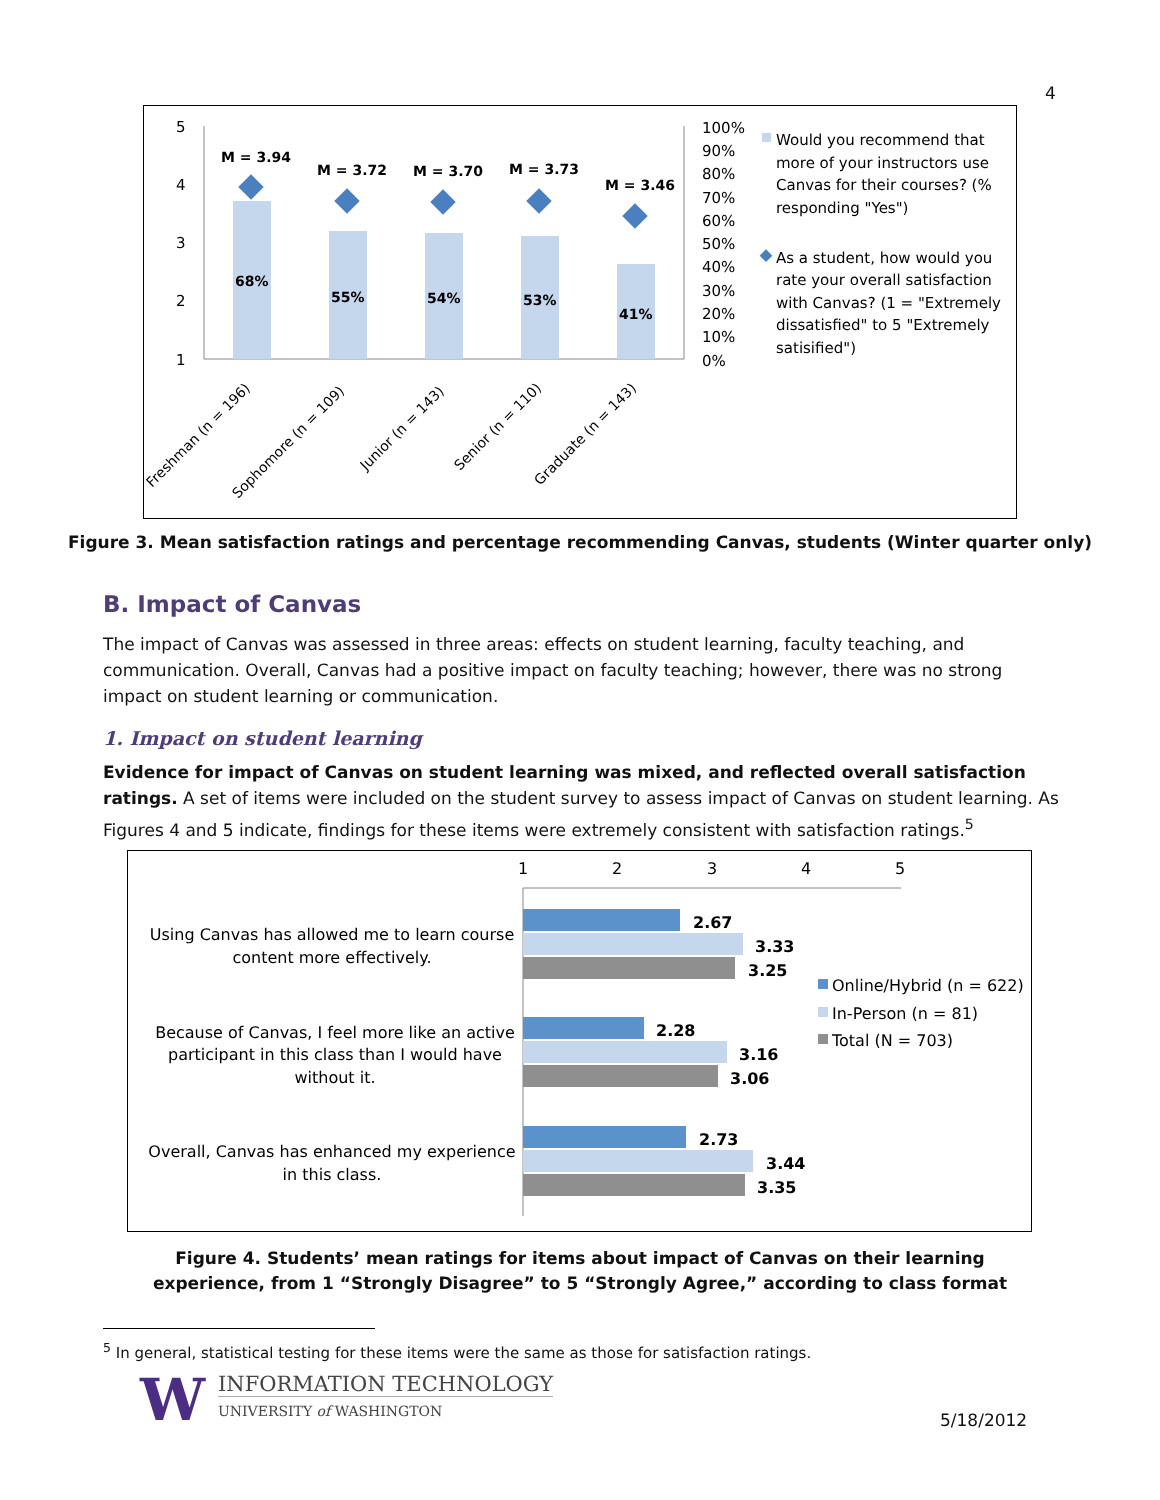4
5
4
3
2
1
68%
55%
54%
53%
41%
M = 3.94
M = 3.72
M = 3.70
M = 3.73
M = 3.46
100%
90%
80%
70%
60%
50%
40%
30%
20%
10%
0%
Freshman (n = 196)
Sophomore (n = 109)
Junior (n = 143)
Senior (n = 110)
Graduate (n = 143)
Would you recommend that
more of your instructors use
Canvas for their courses? (%
responding "Yes")
As a student, how would you
rate your overall satisfaction
with Canvas? (1 = "Extremely
dissatisfied" to 5 "Extremely
satisified")
Figure 3. Mean satisfaction ratings and percentage recommending Canvas, students (Winter quarter only)
B. Impact of Canvas
The impact of Canvas was assessed in three areas: effects on student learning, faculty teaching, and communication. Overall, Canvas had a positive impact on faculty teaching; however, there was no strong impact on student learning or communication.
1. Impact on student learning
Evidence for impact of Canvas on student learning was mixed, and reflected overall satisfaction ratings. A set of items were included on the student survey to assess impact of Canvas on student learning. As Figures 4 and 5 indicate, findings for these items were extremely consistent with satisfaction ratings.<sup>5</sup>
1
2
3
4
5
2.67
3.33
3.25
2.28
3.16
3.06
2.73
3.44
3.35
Using Canvas has allowed me to learn course
content more effectively.
Because of Canvas, I feel more like an active
participant in this class than I would have
without it.
Overall, Canvas has enhanced my experience
in this class.
Online/Hybrid (n = 622)
In-Person (n = 81)
Total (N = 703)
Figure 4. Students’ mean ratings for items about impact of Canvas on their learning experience, from 1 “Strongly Disagree” to 5 “Strongly Agree,” according to class format
<sup>5</sup> In general, statistical testing for these items were the same as those for satisfaction ratings.
W
INFORMATION TECHNOLOGY
UNIVERSITY of WASHINGTON
5/18/2012